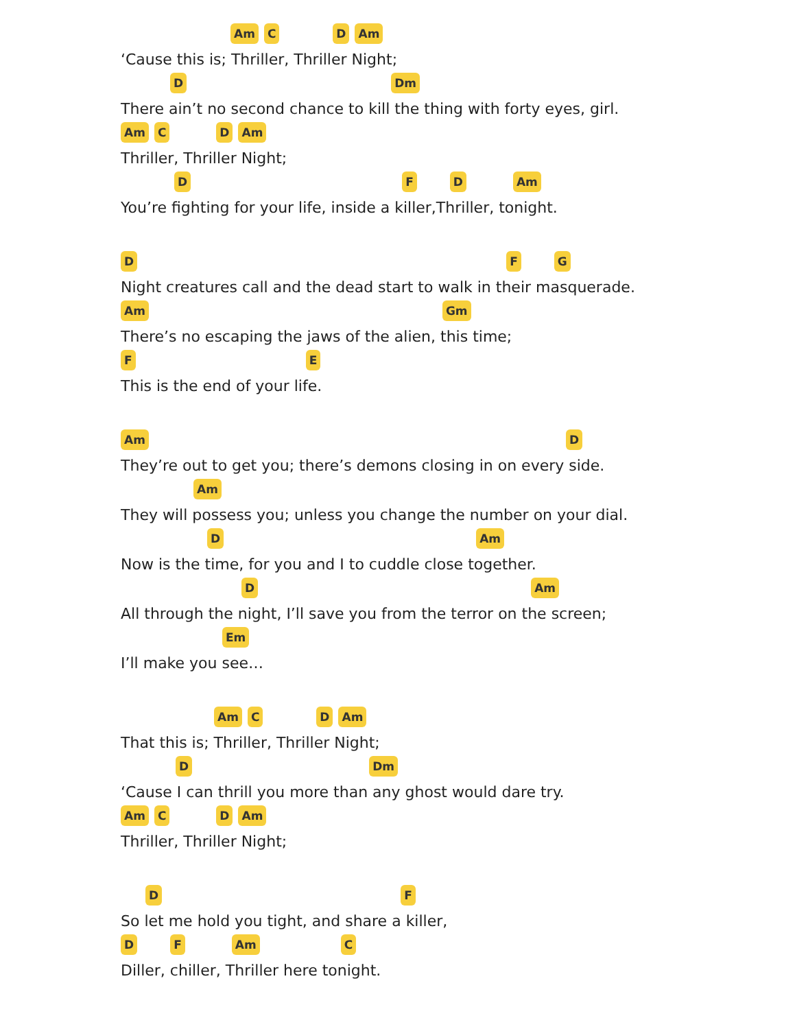Am C D Am
‘Cause this is; Thriller, Thriller Night;
D Dm
There ain’t no second chance to kill the thing with forty eyes, girl.
Am C D Am
Thriller, Thriller Night;
D F D Am
You’re fighting for your life, inside a killer,Thriller, tonight.
D F G
Night creatures call and the dead start to walk in their masquerade.
Am Gm
There’s no escaping the jaws of the alien, this time;
F E
This is the end of your life.
Am D
They’re out to get you; there’s demons closing in on every side.
Am
They will possess you; unless you change the number on your dial.
D Am
Now is the time, for you and I to cuddle close together.
D Am
All through the night, I’ll save you from the terror on the screen;
Em
I’ll make you see…
Am C D Am
That this is; Thriller, Thriller Night;
D Dm
‘Cause I can thrill you more than any ghost would dare try.
Am C D Am
Thriller, Thriller Night;
D F
So let me hold you tight, and share a killer,
D F Am C
Diller, chiller, Thriller here tonight.